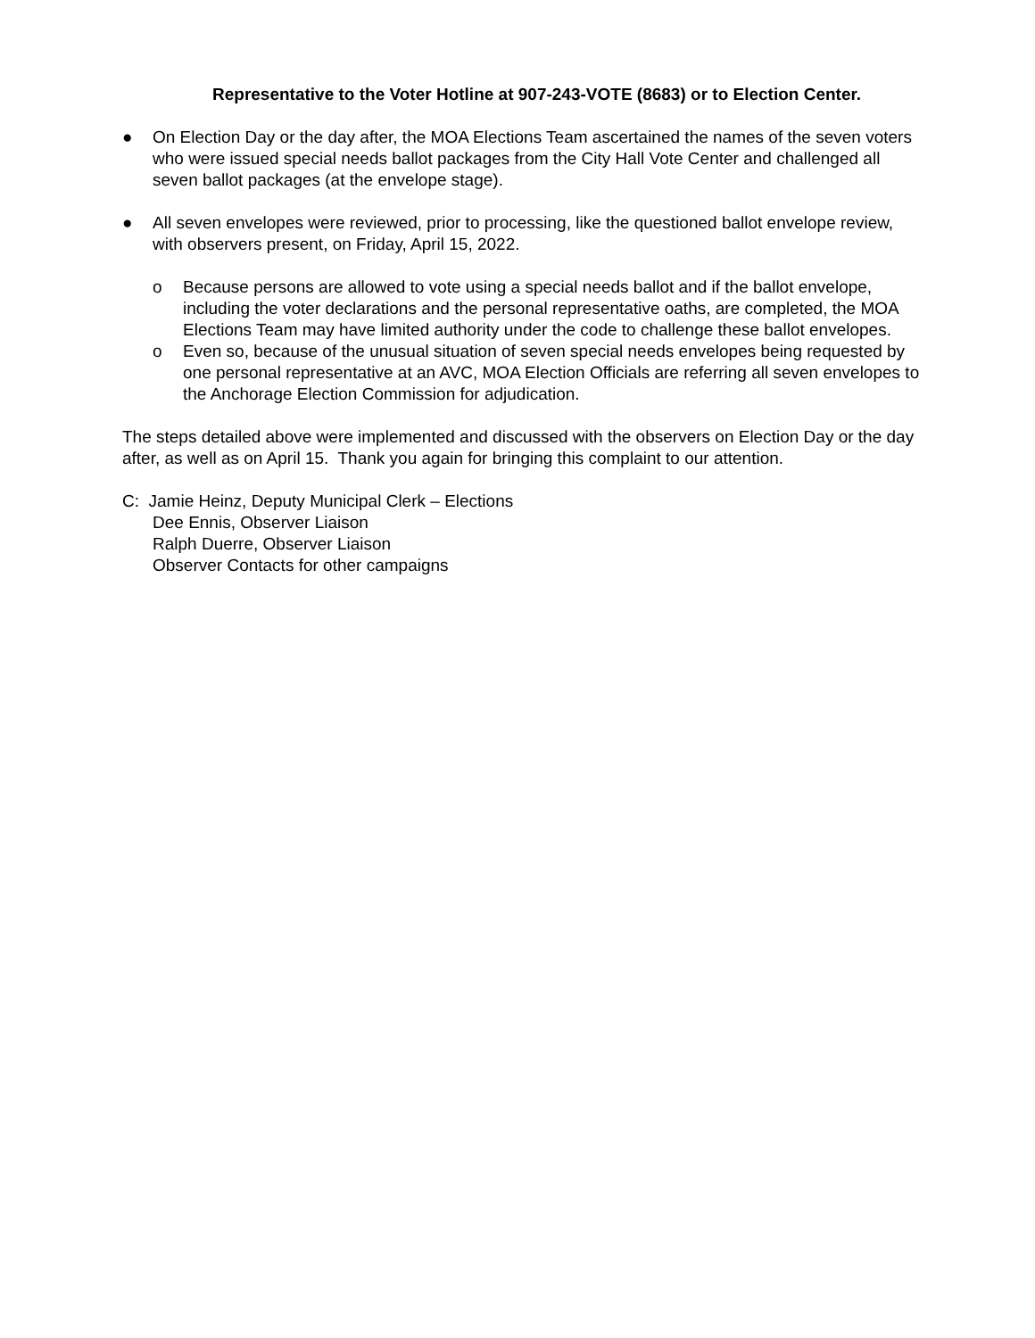Representative to the Voter Hotline at 907-243-VOTE (8683) or to Election Center.
● On Election Day or the day after, the MOA Elections Team ascertained the names of the seven voters who were issued special needs ballot packages from the City Hall Vote Center and challenged all seven ballot packages (at the envelope stage).
● All seven envelopes were reviewed, prior to processing, like the questioned ballot envelope review, with observers present, on Friday, April 15, 2022.
o Because persons are allowed to vote using a special needs ballot and if the ballot envelope, including the voter declarations and the personal representative oaths, are completed, the MOA Elections Team may have limited authority under the code to challenge these ballot envelopes.
o Even so, because of the unusual situation of seven special needs envelopes being requested by one personal representative at an AVC, MOA Election Officials are referring all seven envelopes to the Anchorage Election Commission for adjudication.
The steps detailed above were implemented and discussed with the observers on Election Day or the day after, as well as on April 15. Thank you again for bringing this complaint to our attention.
C: Jamie Heinz, Deputy Municipal Clerk – Elections
Dee Ennis, Observer Liaison
Ralph Duerre, Observer Liaison
Observer Contacts for other campaigns